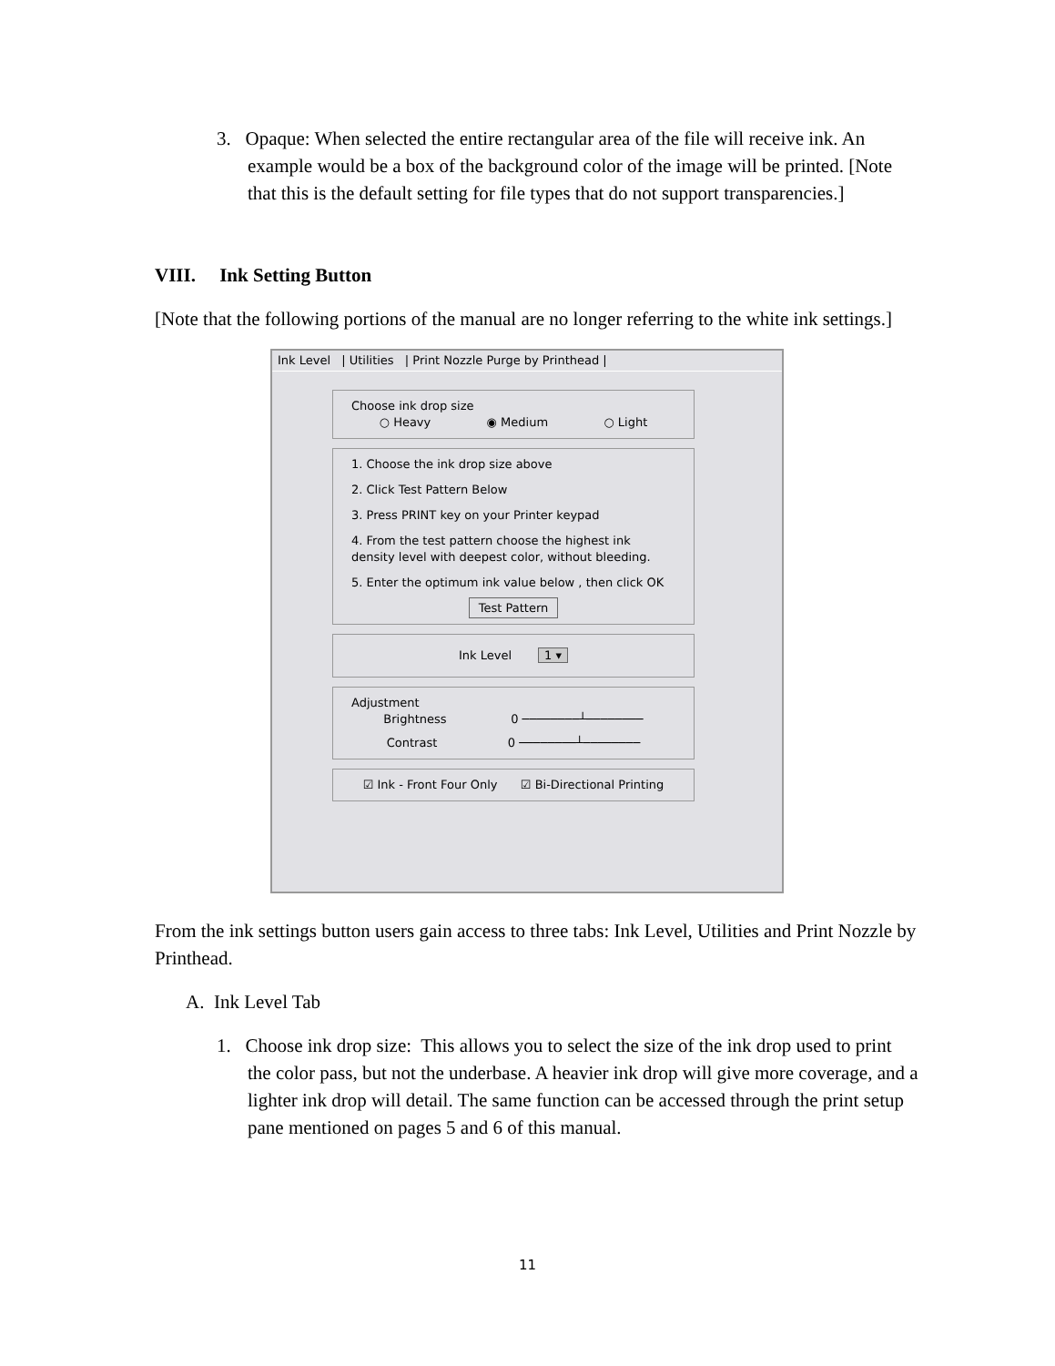3. Opaque: When selected the entire rectangular area of the file will receive ink. An example would be a box of the background color of the image will be printed. [Note that this is the default setting for file types that do not support transparencies.]
VIII. Ink Setting Button
[Note that the following portions of the manual are no longer referring to the white ink settings.]
Ink Level | Utilities | Print Nozzle Purge by Printhead |
Choose ink drop size
○ Heavy ◉ Medium ○ Light
1. Choose the ink drop size above
2. Click Test Pattern Below
3. Press PRINT key on your Printer keypad
4. From the test pattern choose the highest ink density level with deepest color, without bleeding.
5. Enter the optimum ink value below , then click OK
Test Pattern
Ink Level 1 ▾
Adjustment
Brightness 0 ────────┴────────
Contrast 0 ────────┴────────
☑ Ink - Front Four Only ☑ Bi-Directional Printing
From the ink settings button users gain access to three tabs: Ink Level, Utilities and Print Nozzle by Printhead.
A. Ink Level Tab
1. Choose ink drop size: This allows you to select the size of the ink drop used to print the color pass, but not the underbase. A heavier ink drop will give more coverage, and a lighter ink drop will detail. The same function can be accessed through the print setup pane mentioned on pages 5 and 6 of this manual.
11